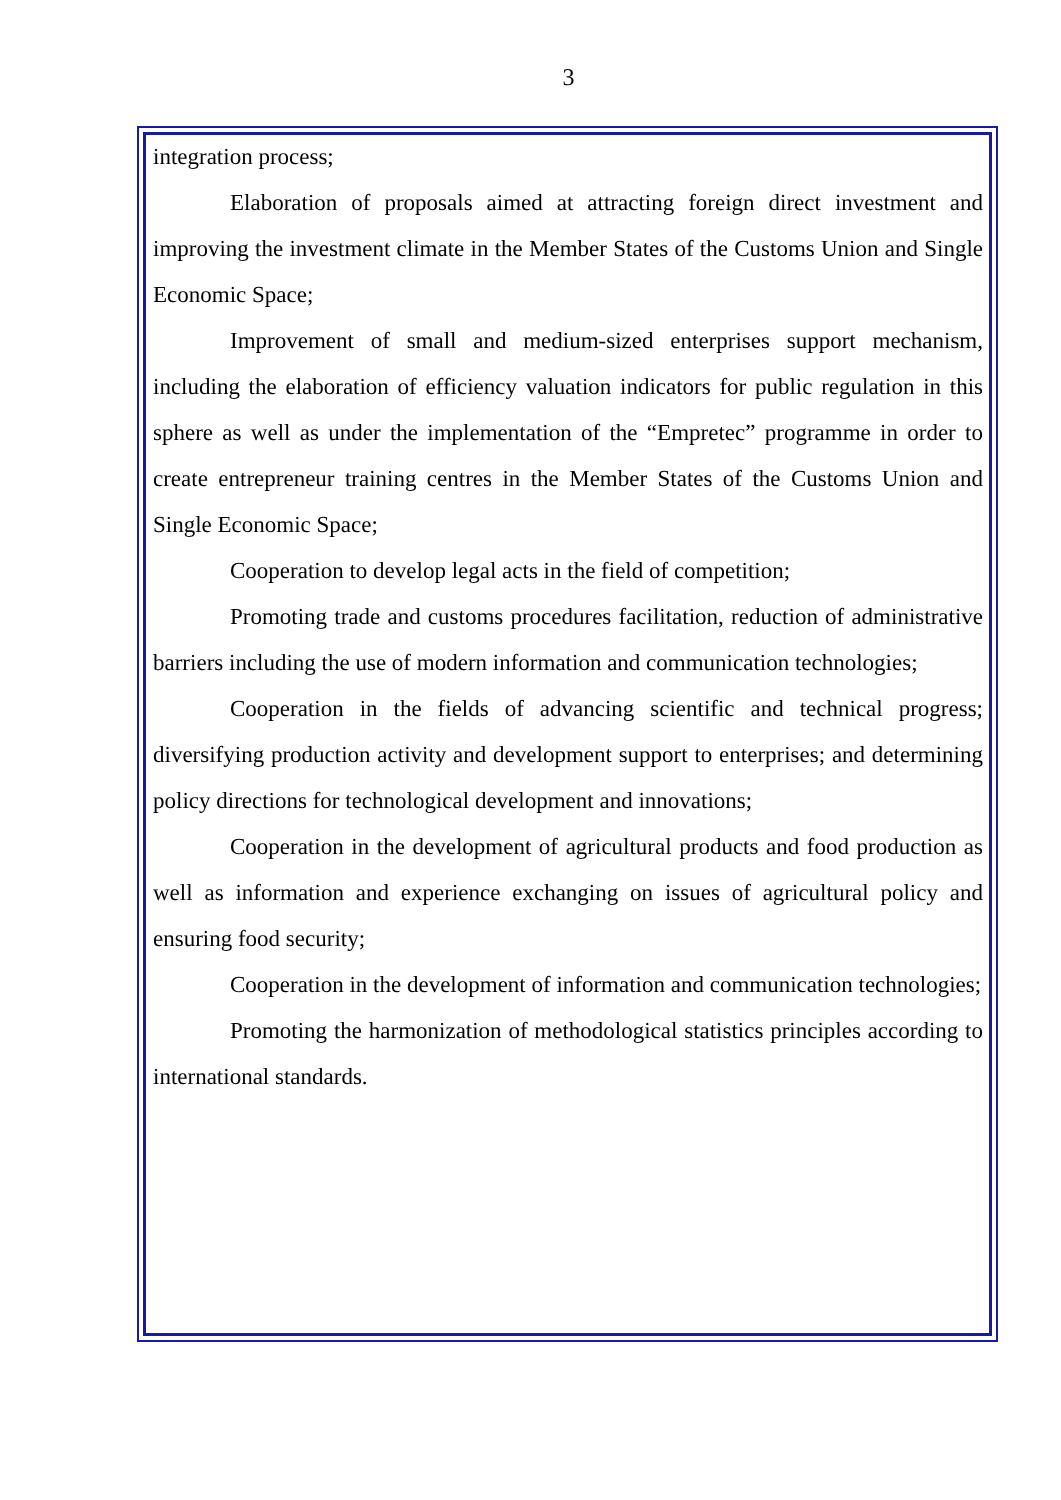3
integration process;
Elaboration of proposals aimed at attracting foreign direct investment and improving the investment climate in the Member States of the Customs Union and Single Economic Space;
Improvement of small and medium-sized enterprises support mechanism, including the elaboration of efficiency valuation indicators for public regulation in this sphere as well as under the implementation of the “Empretec” programme in order to create entrepreneur training centres in the Member States of the Customs Union and Single Economic Space;
Cooperation to develop legal acts in the field of competition;
Promoting trade and customs procedures facilitation, reduction of administrative barriers including the use of modern information and communication technologies;
Cooperation in the fields of advancing scientific and technical progress; diversifying production activity and development support to enterprises; and determining policy directions for technological development and innovations;
Cooperation in the development of agricultural products and food production as well as information and experience exchanging on issues of agricultural policy and ensuring food security;
Cooperation in the development of information and communication technologies;
Promoting the harmonization of methodological statistics principles according to international standards.